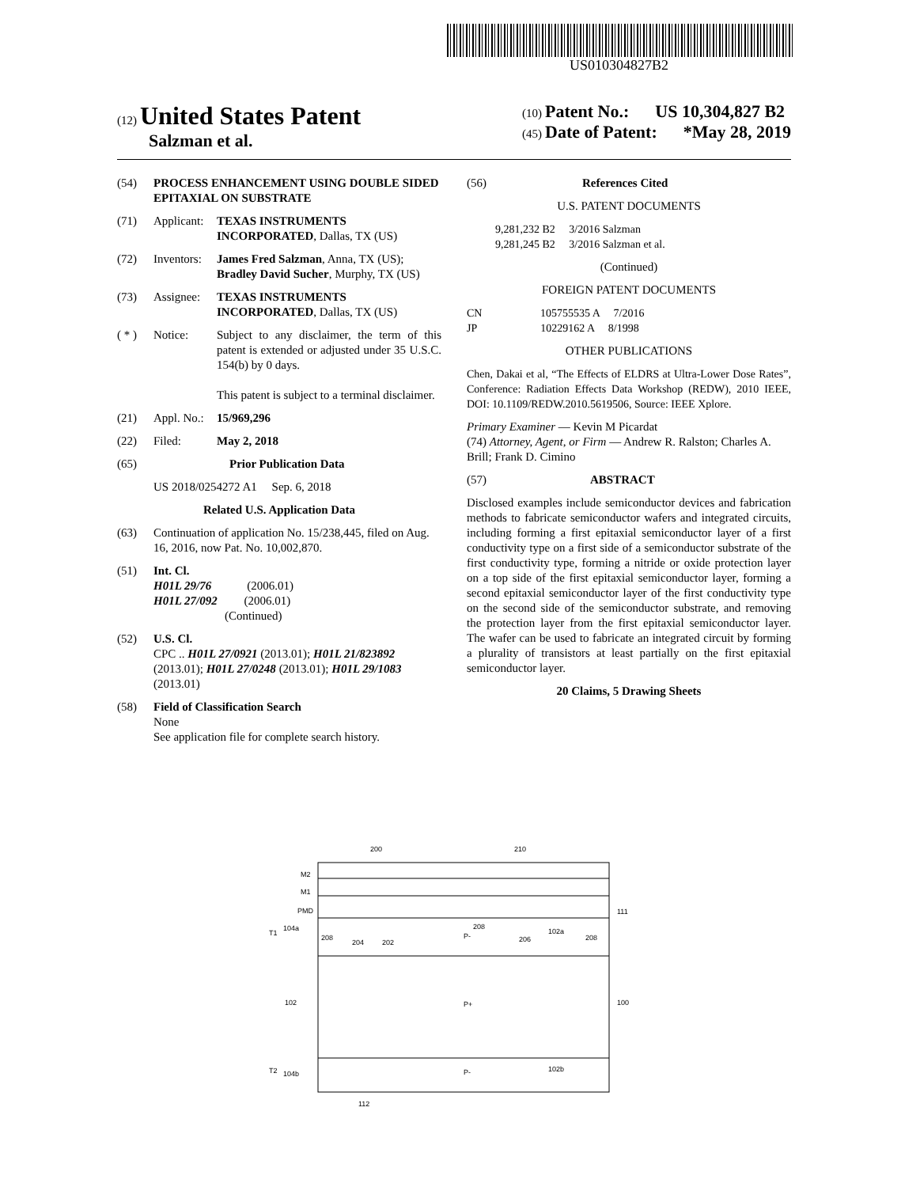US010304827B2
(12) United States Patent
Salzman et al.
(10) Patent No.: US 10,304,827 B2
(45) Date of Patent: *May 28, 2019
(54) PROCESS ENHANCEMENT USING DOUBLE SIDED EPITAXIAL ON SUBSTRATE
(71) Applicant: TEXAS INSTRUMENTS INCORPORATED, Dallas, TX (US)
(72) Inventors: James Fred Salzman, Anna, TX (US); Bradley David Sucher, Murphy, TX (US)
(73) Assignee: TEXAS INSTRUMENTS INCORPORATED, Dallas, TX (US)
( * ) Notice: Subject to any disclaimer, the term of this patent is extended or adjusted under 35 U.S.C. 154(b) by 0 days.
This patent is subject to a terminal disclaimer.
(21) Appl. No.: 15/969,296
(22) Filed: May 2, 2018
(65) Prior Publication Data
US 2018/0254272 A1 Sep. 6, 2018
Related U.S. Application Data
(63) Continuation of application No. 15/238,445, filed on Aug. 16, 2016, now Pat. No. 10,002,870.
(51) Int. Cl.
H01L 29/76 (2006.01)
H01L 27/092 (2006.01)
(Continued)
(52) U.S. Cl.
CPC .. H01L 27/0921 (2013.01); H01L 21/823892 (2013.01); H01L 27/0248 (2013.01); H01L 29/1083 (2013.01)
(58) Field of Classification Search
None
See application file for complete search history.
(56) References Cited
U.S. PATENT DOCUMENTS
9,281,232 B2 3/2016 Salzman
9,281,245 B2 3/2016 Salzman et al.
(Continued)
FOREIGN PATENT DOCUMENTS
CN 105755535 A 7/2016
JP 10229162 A 8/1998
OTHER PUBLICATIONS
Chen, Dakai et al, “The Effects of ELDRS at Ultra-Lower Dose Rates”, Conference: Radiation Effects Data Workshop (REDW), 2010 IEEE, DOI: 10.1109/REDW.2010.5619506, Source: IEEE Xplore.
Primary Examiner — Kevin M Picardat
(74) Attorney, Agent, or Firm — Andrew R. Ralston; Charles A. Brill; Frank D. Cimino
(57) ABSTRACT
Disclosed examples include semiconductor devices and fabrication methods to fabricate semiconductor wafers and integrated circuits, including forming a first epitaxial semiconductor layer of a first conductivity type on a first side of a semiconductor substrate of the first conductivity type, forming a nitride or oxide protection layer on a top side of the first epitaxial semiconductor layer, forming a second epitaxial semiconductor layer of the first conductivity type on the second side of the semiconductor substrate, and removing the protection layer from the first epitaxial semiconductor layer. The wafer can be used to fabricate an integrated circuit by forming a plurality of transistors at least partially on the first epitaxial semiconductor layer.
20 Claims, 5 Drawing Sheets
200
210
M2
M1
PMD
T1
104a
102
P+
P-
T2
104b
P-
102b
100
111
112
208
204
202
206
102a
208
208